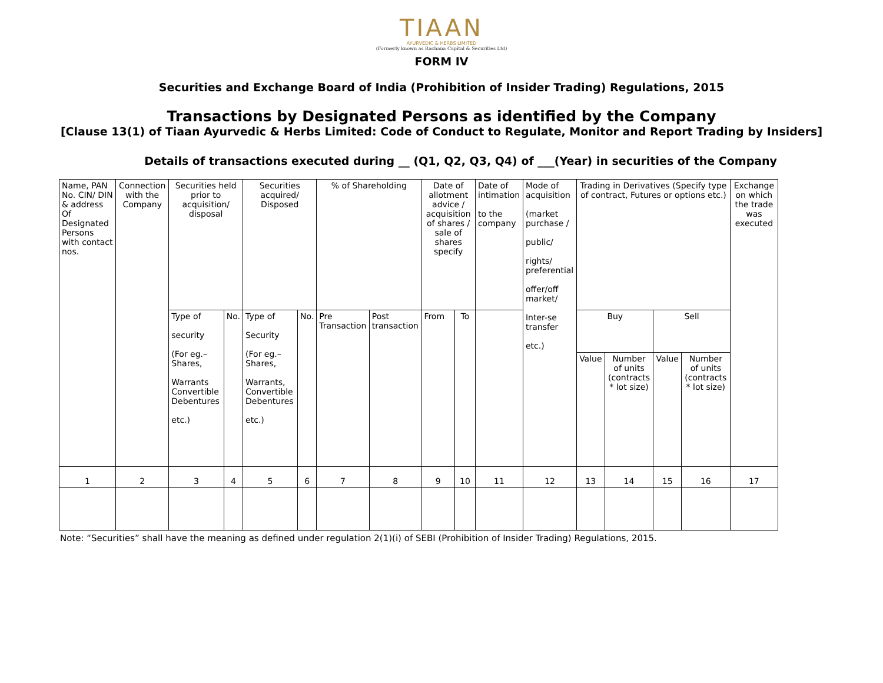TIAAN
AYURVEDIC & HERBS LIMITED
(Formerly known as Rachana Capital & Securities Ltd)
FORM IV
Securities and Exchange Board of India (Prohibition of Insider Trading) Regulations, 2015
Transactions by Designated Persons as identified by the Company
[Clause 13(1) of Tiaan Ayurvedic & Herbs Limited: Code of Conduct to Regulate, Monitor and Report Trading by Insiders]
Details of transactions executed during __ (Q1, Q2, Q3, Q4) of ___(Year) in securities of the Company
| Name, PAN No. CIN/ DIN & address Of Designated Persons with contact nos. | Connection with the Company | Securities held prior to acquisition/ disposal | | Securities acquired/ Disposed | | % of Shareholding | | Date of allotment advice / acquisition of shares / sale of shares specify | | Date of intimation to the company | Mode of acquisition (market purchase / public/ rights/ preferential offer/off market/ Inter-se transfer etc.) | Trading in Derivatives (Specify type of contract, Futures or options etc.) | | | | Exchange on which the trade was executed |
| | | Type of security (For eg.– Shares, Warrants Convertible Debentures etc.) | No. | Type of Security (For eg.– Shares, Warrants, Convertible Debentures etc.) | No. | Pre Transaction | Post transaction | From | To | | | Buy | | Sell | | |
| | | | | | | | | | | | | Value | Number of units (contracts * lot size) | Value | Number of units (contracts * lot size) | |
| 1 | 2 | 3 | 4 | 5 | 6 | 7 | 8 | 9 | 10 | 11 | 12 | 13 | 14 | 15 | 16 | 17 |
Note: “Securities” shall have the meaning as defined under regulation 2(1)(i) of SEBI (Prohibition of Insider Trading) Regulations, 2015.